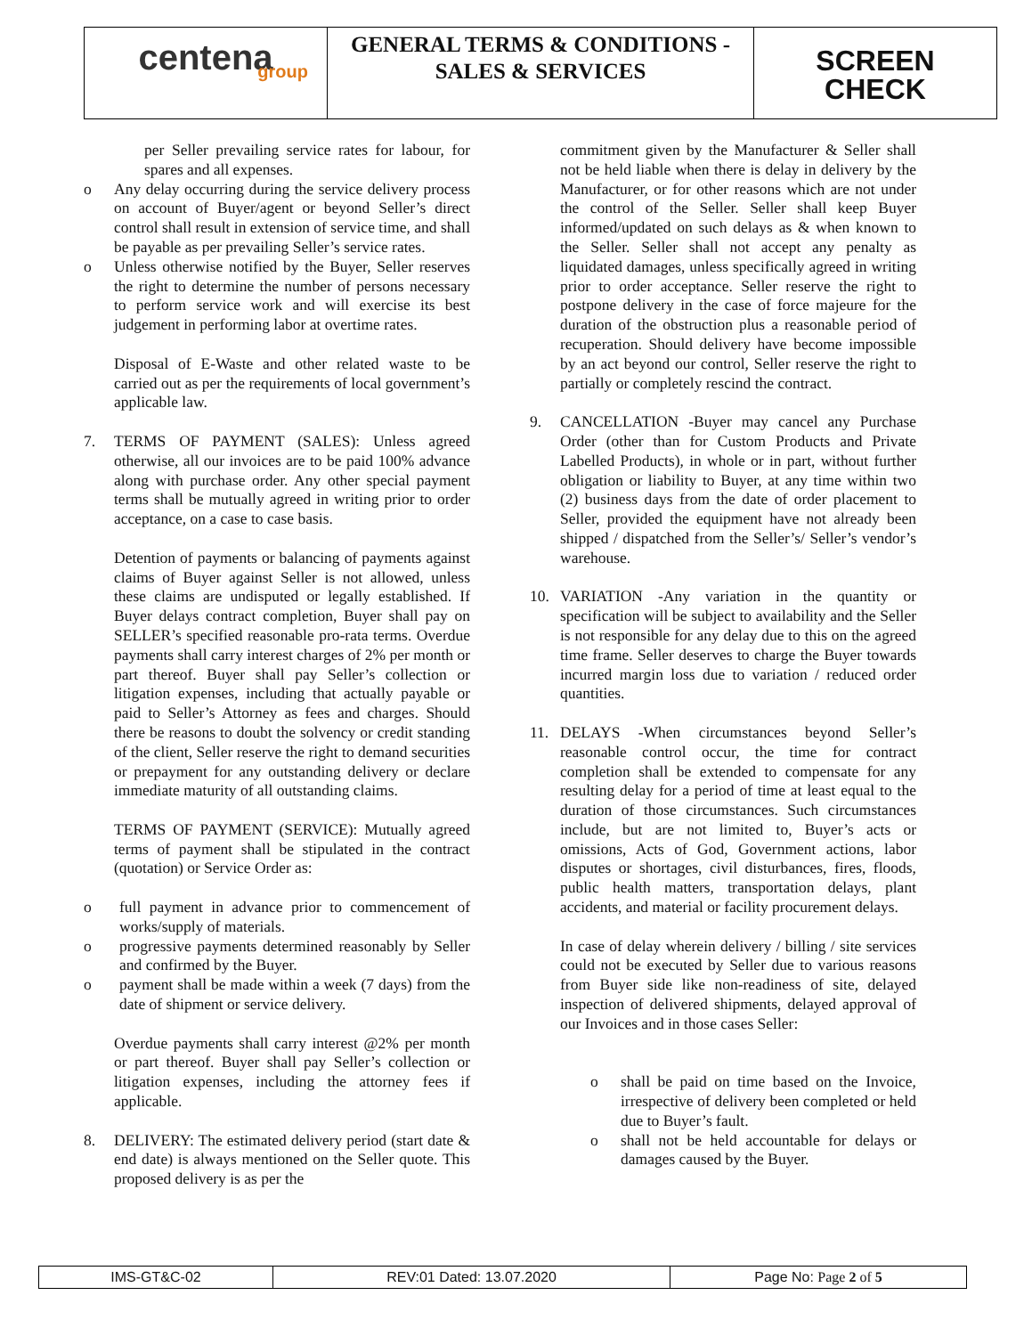| centena group | GENERAL TERMS & CONDITIONS - SALES & SERVICES | SCREEN CHECK |
per Seller prevailing service rates for labour, for spares and all expenses.
o Any delay occurring during the service delivery process on account of Buyer/agent or beyond Seller’s direct control shall result in extension of service time, and shall be payable as per prevailing Seller’s service rates.
o Unless otherwise notified by the Buyer, Seller reserves the right to determine the number of persons necessary to perform service work and will exercise its best judgement in performing labor at overtime rates.
Disposal of E-Waste and other related waste to be carried out as per the requirements of local government’s applicable law.
7. TERMS OF PAYMENT (SALES): Unless agreed otherwise, all our invoices are to be paid 100% advance along with purchase order. Any other special payment terms shall be mutually agreed in writing prior to order acceptance, on a case to case basis.
Detention of payments or balancing of payments against claims of Buyer against Seller is not allowed, unless these claims are undisputed or legally established. If Buyer delays contract completion, Buyer shall pay on SELLER’s specified reasonable pro-rata terms. Overdue payments shall carry interest charges of 2% per month or part thereof. Buyer shall pay Seller’s collection or litigation expenses, including that actually payable or paid to Seller’s Attorney as fees and charges. Should there be reasons to doubt the solvency or credit standing of the client, Seller reserve the right to demand securities or prepayment for any outstanding delivery or declare immediate maturity of all outstanding claims.
TERMS OF PAYMENT (SERVICE): Mutually agreed terms of payment shall be stipulated in the contract (quotation) or Service Order as:
o full payment in advance prior to commencement of works/supply of materials.
o progressive payments determined reasonably by Seller and confirmed by the Buyer.
o payment shall be made within a week (7 days) from the date of shipment or service delivery.
Overdue payments shall carry interest @2% per month or part thereof. Buyer shall pay Seller’s collection or litigation expenses, including the attorney fees if applicable.
8. DELIVERY: The estimated delivery period (start date & end date) is always mentioned on the Seller quote. This proposed delivery is as per the
commitment given by the Manufacturer & Seller shall not be held liable when there is delay in delivery by the Manufacturer, or for other reasons which are not under the control of the Seller. Seller shall keep Buyer informed/updated on such delays as & when known to the Seller. Seller shall not accept any penalty as liquidated damages, unless specifically agreed in writing prior to order acceptance. Seller reserve the right to postpone delivery in the case of force majeure for the duration of the obstruction plus a reasonable period of recuperation. Should delivery have become impossible by an act beyond our control, Seller reserve the right to partially or completely rescind the contract.
9. CANCELLATION -Buyer may cancel any Purchase Order (other than for Custom Products and Private Labelled Products), in whole or in part, without further obligation or liability to Buyer, at any time within two (2) business days from the date of order placement to Seller, provided the equipment have not already been shipped / dispatched from the Seller’s/ Seller’s vendor’s warehouse.
10. VARIATION -Any variation in the quantity or specification will be subject to availability and the Seller is not responsible for any delay due to this on the agreed time frame. Seller deserves to charge the Buyer towards incurred margin loss due to variation / reduced order quantities.
11. DELAYS -When circumstances beyond Seller’s reasonable control occur, the time for contract completion shall be extended to compensate for any resulting delay for a period of time at least equal to the duration of those circumstances. Such circumstances include, but are not limited to, Buyer’s acts or omissions, Acts of God, Government actions, labor disputes or shortages, civil disturbances, fires, floods, public health matters, transportation delays, plant accidents, and material or facility procurement delays.
In case of delay wherein delivery / billing / site services could not be executed by Seller due to various reasons from Buyer side like non-readiness of site, delayed inspection of delivered shipments, delayed approval of our Invoices and in those cases Seller:
o shall be paid on time based on the Invoice, irrespective of delivery been completed or held due to Buyer’s fault.
o shall not be held accountable for delays or damages caused by the Buyer.
| IMS-GT&C-02 | REV:01 Dated: 13.07.2020 | Page No: Page 2 of 5 |